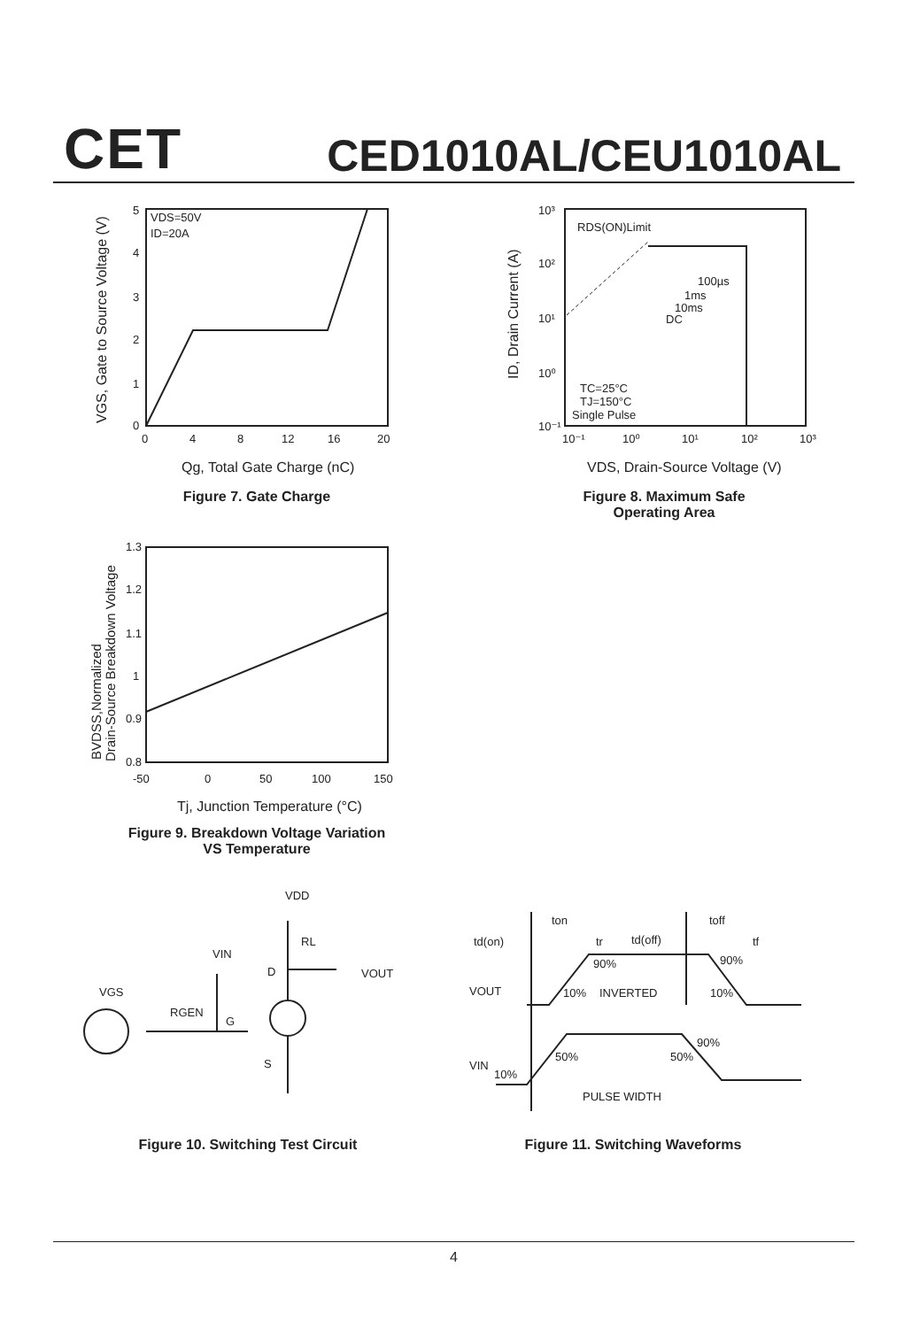CET CED1010AL/CEU1010AL
VDS=50V
ID=20A
5
4
3
2
1
0
0
4
8
12
16
20
Qg, Total Gate Charge (nC)
VGS, Gate to Source Voltage (V)
Figure 7. Gate Charge
RDS(ON)Limit
100µs
1ms
10ms
DC
TC=25°C
TJ=150°C
Single Pulse
10³
10²
10¹
10⁰
10⁻¹
10⁻¹
10⁰
10¹
10²
10³
VDS, Drain-Source Voltage (V)
ID, Drain Current (A)
Figure 8. Maximum Safe
Operating Area
1.3
1.2
1.1
1
0.9
0.8
-50
0
50
100
150
Tj, Junction Temperature (°C)
BVDSS,Normalized
Drain-Source Breakdown Voltage
Figure 9. Breakdown Voltage Variation
VS Temperature
VDD
RL
VIN
D
VOUT
VGS
RGEN
G
S
Figure 10. Switching Test Circuit
ton
toff
td(on)
tr
td(off)
tf
90%
90%
VOUT
10%
INVERTED
10%
90%
50%
50%
VIN
10%
PULSE WIDTH
Figure 11. Switching Waveforms
4